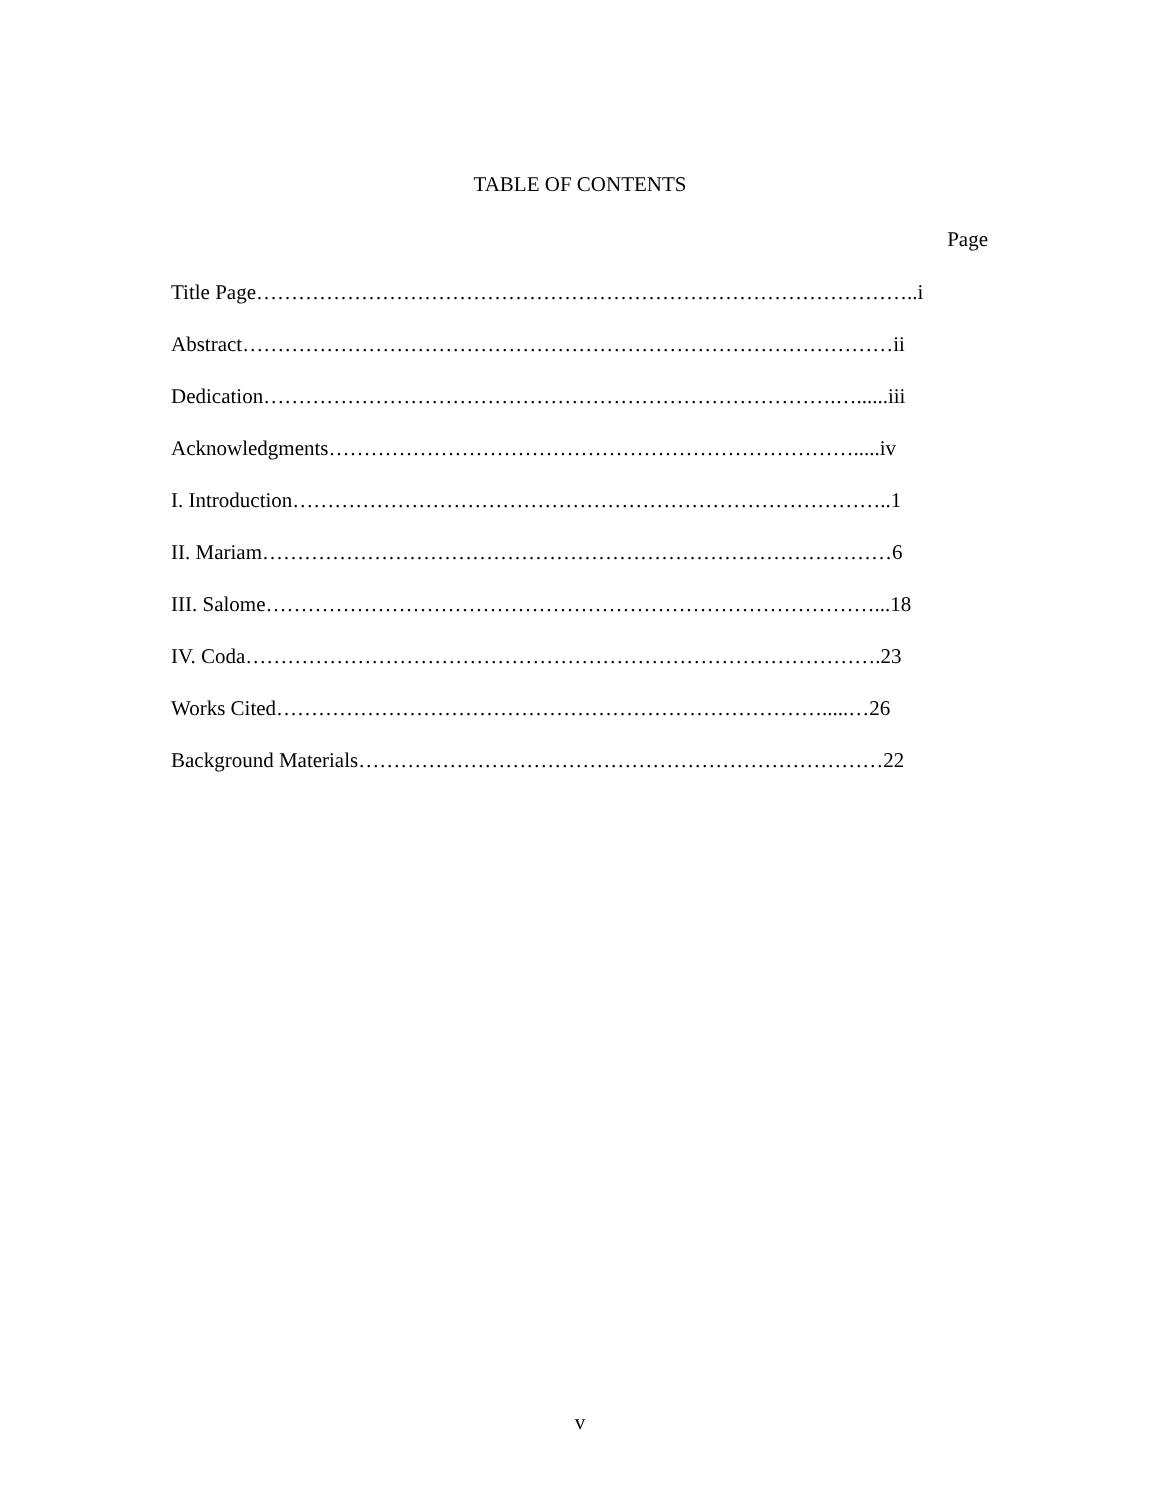TABLE OF CONTENTS
Page
Title Page…………………………………………………………………………………..i
Abstract…………………………………………………………………………………ii
Dedication……………………………………………………………………….…......iii
Acknowledgments………………………………………………………………….....iv
I. Introduction…………………………………………………………………………..1
II. Mariam………………………………………………………………………………6
III. Salome……………………………………………………………………………...18
IV. Coda……………………………………………………………………………….23
Works Cited…………………………………………………………………….....…26
Background Materials…………………………………………………………………22
v